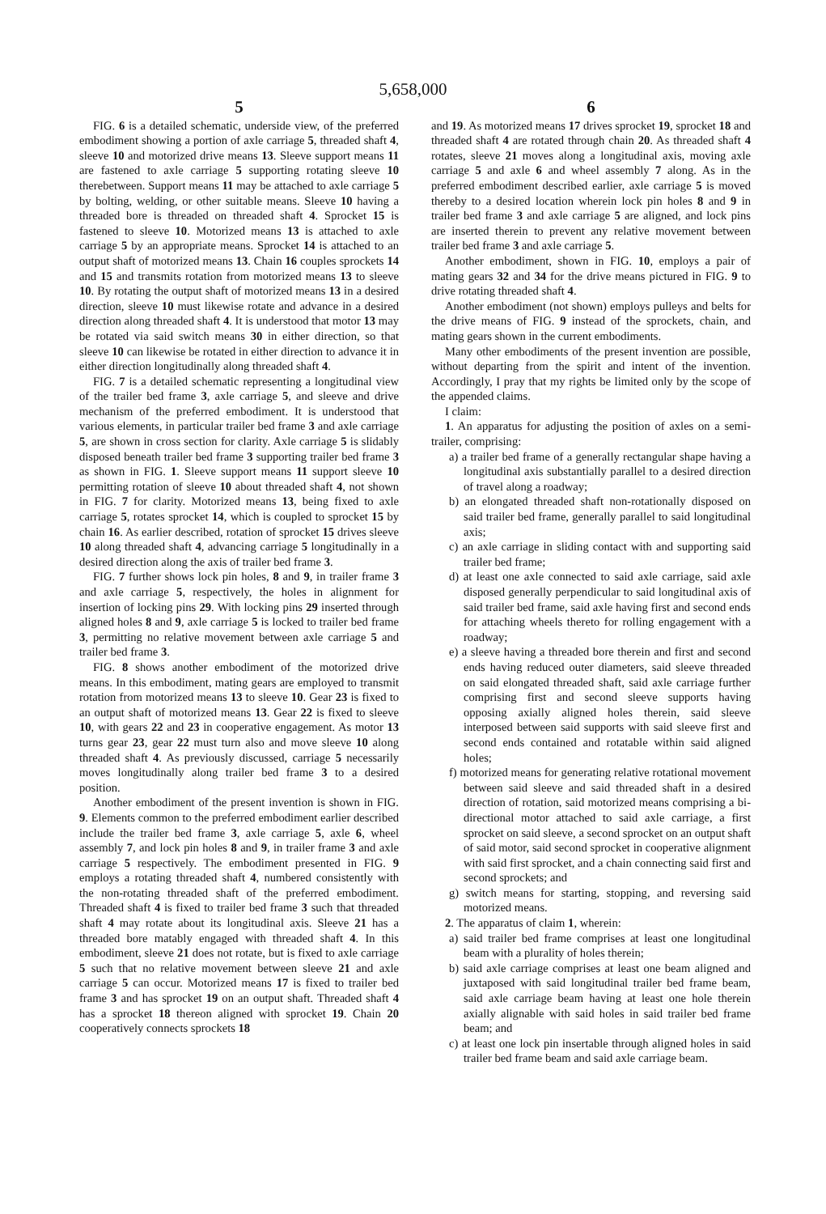5,658,000
5
FIG. 6 is a detailed schematic, underside view, of the preferred embodiment showing a portion of axle carriage 5, threaded shaft 4, sleeve 10 and motorized drive means 13. Sleeve support means 11 are fastened to axle carriage 5 supporting rotating sleeve 10 therebetween. Support means 11 may be attached to axle carriage 5 by bolting, welding, or other suitable means. Sleeve 10 having a threaded bore is threaded on threaded shaft 4. Sprocket 15 is fastened to sleeve 10. Motorized means 13 is attached to axle carriage 5 by an appropriate means. Sprocket 14 is attached to an output shaft of motorized means 13. Chain 16 couples sprockets 14 and 15 and transmits rotation from motorized means 13 to sleeve 10. By rotating the output shaft of motorized means 13 in a desired direction, sleeve 10 must likewise rotate and advance in a desired direction along threaded shaft 4. It is understood that motor 13 may be rotated via said switch means 30 in either direction, so that sleeve 10 can likewise be rotated in either direction to advance it in either direction longitudinally along threaded shaft 4.
FIG. 7 is a detailed schematic representing a longitudinal view of the trailer bed frame 3, axle carriage 5, and sleeve and drive mechanism of the preferred embodiment. It is understood that various elements, in particular trailer bed frame 3 and axle carriage 5, are shown in cross section for clarity. Axle carriage 5 is slidably disposed beneath trailer bed frame 3 supporting trailer bed frame 3 as shown in FIG. 1. Sleeve support means 11 support sleeve 10 permitting rotation of sleeve 10 about threaded shaft 4, not shown in FIG. 7 for clarity. Motorized means 13, being fixed to axle carriage 5, rotates sprocket 14, which is coupled to sprocket 15 by chain 16. As earlier described, rotation of sprocket 15 drives sleeve 10 along threaded shaft 4, advancing carriage 5 longitudinally in a desired direction along the axis of trailer bed frame 3.
FIG. 7 further shows lock pin holes, 8 and 9, in trailer frame 3 and axle carriage 5, respectively, the holes in alignment for insertion of locking pins 29. With locking pins 29 inserted through aligned holes 8 and 9, axle carriage 5 is locked to trailer bed frame 3, permitting no relative movement between axle carriage 5 and trailer bed frame 3.
FIG. 8 shows another embodiment of the motorized drive means. In this embodiment, mating gears are employed to transmit rotation from motorized means 13 to sleeve 10. Gear 23 is fixed to an output shaft of motorized means 13. Gear 22 is fixed to sleeve 10, with gears 22 and 23 in cooperative engagement. As motor 13 turns gear 23, gear 22 must turn also and move sleeve 10 along threaded shaft 4. As previously discussed, carriage 5 necessarily moves longitudinally along trailer bed frame 3 to a desired position.
Another embodiment of the present invention is shown in FIG. 9. Elements common to the preferred embodiment earlier described include the trailer bed frame 3, axle carriage 5, axle 6, wheel assembly 7, and lock pin holes 8 and 9, in trailer frame 3 and axle carriage 5 respectively. The embodiment presented in FIG. 9 employs a rotating threaded shaft 4, numbered consistently with the non-rotating threaded shaft of the preferred embodiment. Threaded shaft 4 is fixed to trailer bed frame 3 such that threaded shaft 4 may rotate about its longitudinal axis. Sleeve 21 has a threaded bore matably engaged with threaded shaft 4. In this embodiment, sleeve 21 does not rotate, but is fixed to axle carriage 5 such that no relative movement between sleeve 21 and axle carriage 5 can occur. Motorized means 17 is fixed to trailer bed frame 3 and has sprocket 19 on an output shaft. Threaded shaft 4 has a sprocket 18 thereon aligned with sprocket 19. Chain 20 cooperatively connects sprockets 18
6
and 19. As motorized means 17 drives sprocket 19, sprocket 18 and threaded shaft 4 are rotated through chain 20. As threaded shaft 4 rotates, sleeve 21 moves along a longitudinal axis, moving axle carriage 5 and axle 6 and wheel assembly 7 along. As in the preferred embodiment described earlier, axle carriage 5 is moved thereby to a desired location wherein lock pin holes 8 and 9 in trailer bed frame 3 and axle carriage 5 are aligned, and lock pins are inserted therein to prevent any relative movement between trailer bed frame 3 and axle carriage 5.
Another embodiment, shown in FIG. 10, employs a pair of mating gears 32 and 34 for the drive means pictured in FIG. 9 to drive rotating threaded shaft 4.
Another embodiment (not shown) employs pulleys and belts for the drive means of FIG. 9 instead of the sprockets, chain, and mating gears shown in the current embodiments.
Many other embodiments of the present invention are possible, without departing from the spirit and intent of the invention. Accordingly, I pray that my rights be limited only by the scope of the appended claims.
I claim:
1. An apparatus for adjusting the position of axles on a semi-trailer, comprising:
a) a trailer bed frame of a generally rectangular shape having a longitudinal axis substantially parallel to a desired direction of travel along a roadway;
b) an elongated threaded shaft non-rotationally disposed on said trailer bed frame, generally parallel to said longitudinal axis;
c) an axle carriage in sliding contact with and supporting said trailer bed frame;
d) at least one axle connected to said axle carriage, said axle disposed generally perpendicular to said longitudinal axis of said trailer bed frame, said axle having first and second ends for attaching wheels thereto for rolling engagement with a roadway;
e) a sleeve having a threaded bore therein and first and second ends having reduced outer diameters, said sleeve threaded on said elongated threaded shaft, said axle carriage further comprising first and second sleeve supports having opposing axially aligned holes therein, said sleeve interposed between said supports with said sleeve first and second ends contained and rotatable within said aligned holes;
f) motorized means for generating relative rotational movement between said sleeve and said threaded shaft in a desired direction of rotation, said motorized means comprising a bi-directional motor attached to said axle carriage, a first sprocket on said sleeve, a second sprocket on an output shaft of said motor, said second sprocket in cooperative alignment with said first sprocket, and a chain connecting said first and second sprockets; and
g) switch means for starting, stopping, and reversing said motorized means.
2. The apparatus of claim 1, wherein:
a) said trailer bed frame comprises at least one longitudinal beam with a plurality of holes therein;
b) said axle carriage comprises at least one beam aligned and juxtaposed with said longitudinal trailer bed frame beam, said axle carriage beam having at least one hole therein axially alignable with said holes in said trailer bed frame beam; and
c) at least one lock pin insertable through aligned holes in said trailer bed frame beam and said axle carriage beam.